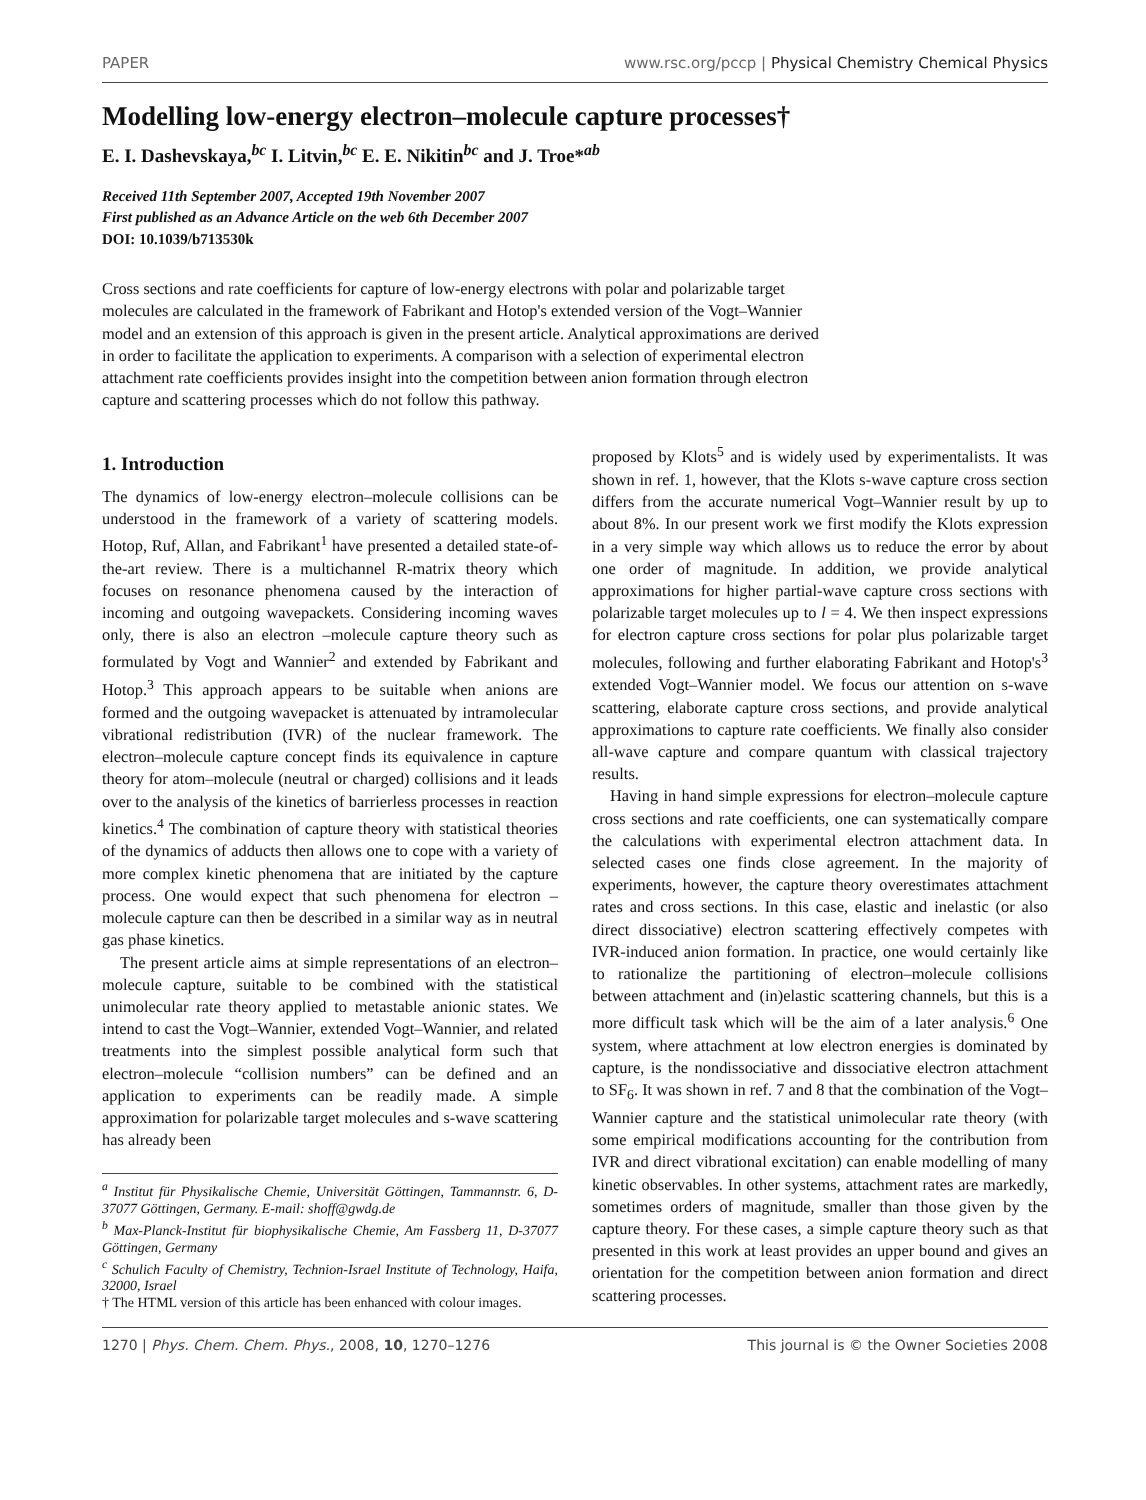PAPER www.rsc.org/pccp | Physical Chemistry Chemical Physics
Modelling low-energy electron–molecule capture processes†
E. I. Dashevskaya,<sup>bc</sup> I. Litvin,<sup>bc</sup> E. E. Nikitin<sup>bc</sup> and J. Troe*<sup>ab</sup>
Received 11th September 2007, Accepted 19th November 2007
First published as an Advance Article on the web 6th December 2007
DOI: 10.1039/b713530k
Cross sections and rate coefficients for capture of low-energy electrons with polar and polarizable target molecules are calculated in the framework of Fabrikant and Hotop's extended version of the Vogt–Wannier model and an extension of this approach is given in the present article. Analytical approximations are derived in order to facilitate the application to experiments. A comparison with a selection of experimental electron attachment rate coefficients provides insight into the competition between anion formation through electron capture and scattering processes which do not follow this pathway.
1. Introduction
The dynamics of low-energy electron–molecule collisions can be understood in the framework of a variety of scattering models. Hotop, Ruf, Allan, and Fabrikant<sup>1</sup> have presented a detailed state-of-the-art review. There is a multichannel R-matrix theory which focuses on resonance phenomena caused by the interaction of incoming and outgoing wavepackets. Considering incoming waves only, there is also an electron –molecule capture theory such as formulated by Vogt and Wannier<sup>2</sup> and extended by Fabrikant and Hotop.<sup>3</sup> This approach appears to be suitable when anions are formed and the outgoing wavepacket is attenuated by intramolecular vibrational redistribution (IVR) of the nuclear framework. The electron–molecule capture concept finds its equivalence in capture theory for atom–molecule (neutral or charged) collisions and it leads over to the analysis of the kinetics of barrierless processes in reaction kinetics.<sup>4</sup> The combination of capture theory with statistical theories of the dynamics of adducts then allows one to cope with a variety of more complex kinetic phenomena that are initiated by the capture process. One would expect that such phenomena for electron –molecule capture can then be described in a similar way as in neutral gas phase kinetics.
The present article aims at simple representations of an electron–molecule capture, suitable to be combined with the statistical unimolecular rate theory applied to metastable anionic states. We intend to cast the Vogt–Wannier, extended Vogt–Wannier, and related treatments into the simplest possible analytical form such that electron–molecule “collision numbers” can be defined and an application to experiments can be readily made. A simple approximation for polarizable target molecules and s-wave scattering has already been
<sup>a</sup> Institut für Physikalische Chemie, Universität Göttingen, Tammannstr. 6, D-37077 Göttingen, Germany. E-mail: shoff@gwdg.de
<sup>b</sup> Max-Planck-Institut für biophysikalische Chemie, Am Fassberg 11, D-37077 Göttingen, Germany
<sup>c</sup> Schulich Faculty of Chemistry, Technion-Israel Institute of Technology, Haifa, 32000, Israel
† The HTML version of this article has been enhanced with colour images.
proposed by Klots<sup>5</sup> and is widely used by experimentalists. It was shown in ref. 1, however, that the Klots s-wave capture cross section differs from the accurate numerical Vogt–Wannier result by up to about 8%. In our present work we first modify the Klots expression in a very simple way which allows us to reduce the error by about one order of magnitude. In addition, we provide analytical approximations for higher partial-wave capture cross sections with polarizable target molecules up to l = 4. We then inspect expressions for electron capture cross sections for polar plus polarizable target molecules, following and further elaborating Fabrikant and Hotop's<sup>3</sup> extended Vogt–Wannier model. We focus our attention on s-wave scattering, elaborate capture cross sections, and provide analytical approximations to capture rate coefficients. We finally also consider all-wave capture and compare quantum with classical trajectory results.
Having in hand simple expressions for electron–molecule capture cross sections and rate coefficients, one can systematically compare the calculations with experimental electron attachment data. In selected cases one finds close agreement. In the majority of experiments, however, the capture theory overestimates attachment rates and cross sections. In this case, elastic and inelastic (or also direct dissociative) electron scattering effectively competes with IVR-induced anion formation. In practice, one would certainly like to rationalize the partitioning of electron–molecule collisions between attachment and (in)elastic scattering channels, but this is a more difficult task which will be the aim of a later analysis.<sup>6</sup> One system, where attachment at low electron energies is dominated by capture, is the nondissociative and dissociative electron attachment to SF<sub>6</sub>. It was shown in ref. 7 and 8 that the combination of the Vogt–Wannier capture and the statistical unimolecular rate theory (with some empirical modifications accounting for the contribution from IVR and direct vibrational excitation) can enable modelling of many kinetic observables. In other systems, attachment rates are markedly, sometimes orders of magnitude, smaller than those given by the capture theory. For these cases, a simple capture theory such as that presented in this work at least provides an upper bound and gives an orientation for the competition between anion formation and direct scattering processes.
1270 | Phys. Chem. Chem. Phys., 2008, 10, 1270–1276 This journal is © the Owner Societies 2008